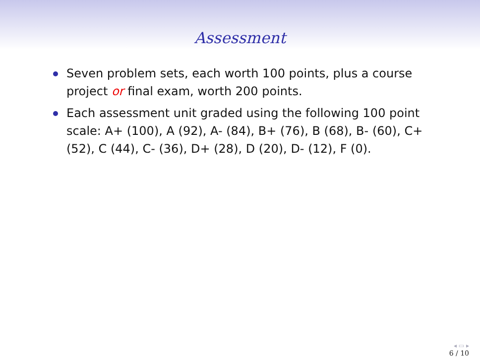Assessment
Seven problem sets, each worth 100 points, plus a course project or final exam, worth 200 points.
Each assessment unit graded using the following 100 point scale: A+ (100), A (92), A- (84), B+ (76), B (68), B- (60), C+ (52), C (44), C- (36), D+ (28), D (20), D- (12), F (0).
◂ ▭ ▸
6 / 10